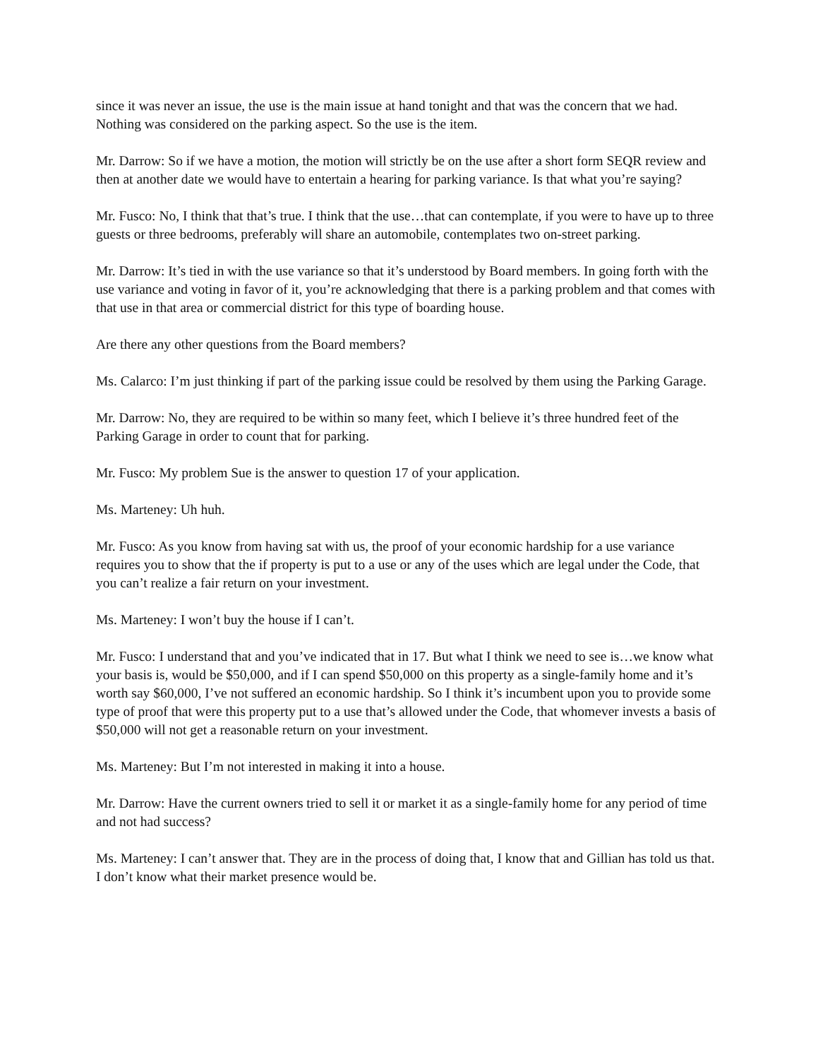since it was never an issue, the use is the main issue at hand tonight and that was the concern that we had. Nothing was considered on the parking aspect. So the use is the item.
Mr. Darrow: So if we have a motion, the motion will strictly be on the use after a short form SEQR review and then at another date we would have to entertain a hearing for parking variance. Is that what you’re saying?
Mr. Fusco: No, I think that that’s true. I think that the use…that can contemplate, if you were to have up to three guests or three bedrooms, preferably will share an automobile, contemplates two on-street parking.
Mr. Darrow: It’s tied in with the use variance so that it’s understood by Board members. In going forth with the use variance and voting in favor of it, you’re acknowledging that there is a parking problem and that comes with that use in that area or commercial district for this type of boarding house.
Are there any other questions from the Board members?
Ms. Calarco: I’m just thinking if part of the parking issue could be resolved by them using the Parking Garage.
Mr. Darrow: No, they are required to be within so many feet, which I believe it’s three hundred feet of the Parking Garage in order to count that for parking.
Mr. Fusco: My problem Sue is the answer to question 17 of your application.
Ms. Marteney: Uh huh.
Mr. Fusco: As you know from having sat with us, the proof of your economic hardship for a use variance requires you to show that the if property is put to a use or any of the uses which are legal under the Code, that you can’t realize a fair return on your investment.
Ms. Marteney: I won’t buy the house if I can’t.
Mr. Fusco: I understand that and you’ve indicated that in 17. But what I think we need to see is…we know what your basis is, would be $50,000, and if I can spend $50,000 on this property as a single-family home and it’s worth say $60,000, I’ve not suffered an economic hardship. So I think it’s incumbent upon you to provide some type of proof that were this property put to a use that’s allowed under the Code, that whomever invests a basis of $50,000 will not get a reasonable return on your investment.
Ms. Marteney: But I’m not interested in making it into a house.
Mr. Darrow: Have the current owners tried to sell it or market it as a single-family home for any period of time and not had success?
Ms. Marteney: I can’t answer that. They are in the process of doing that, I know that and Gillian has told us that. I don’t know what their market presence would be.